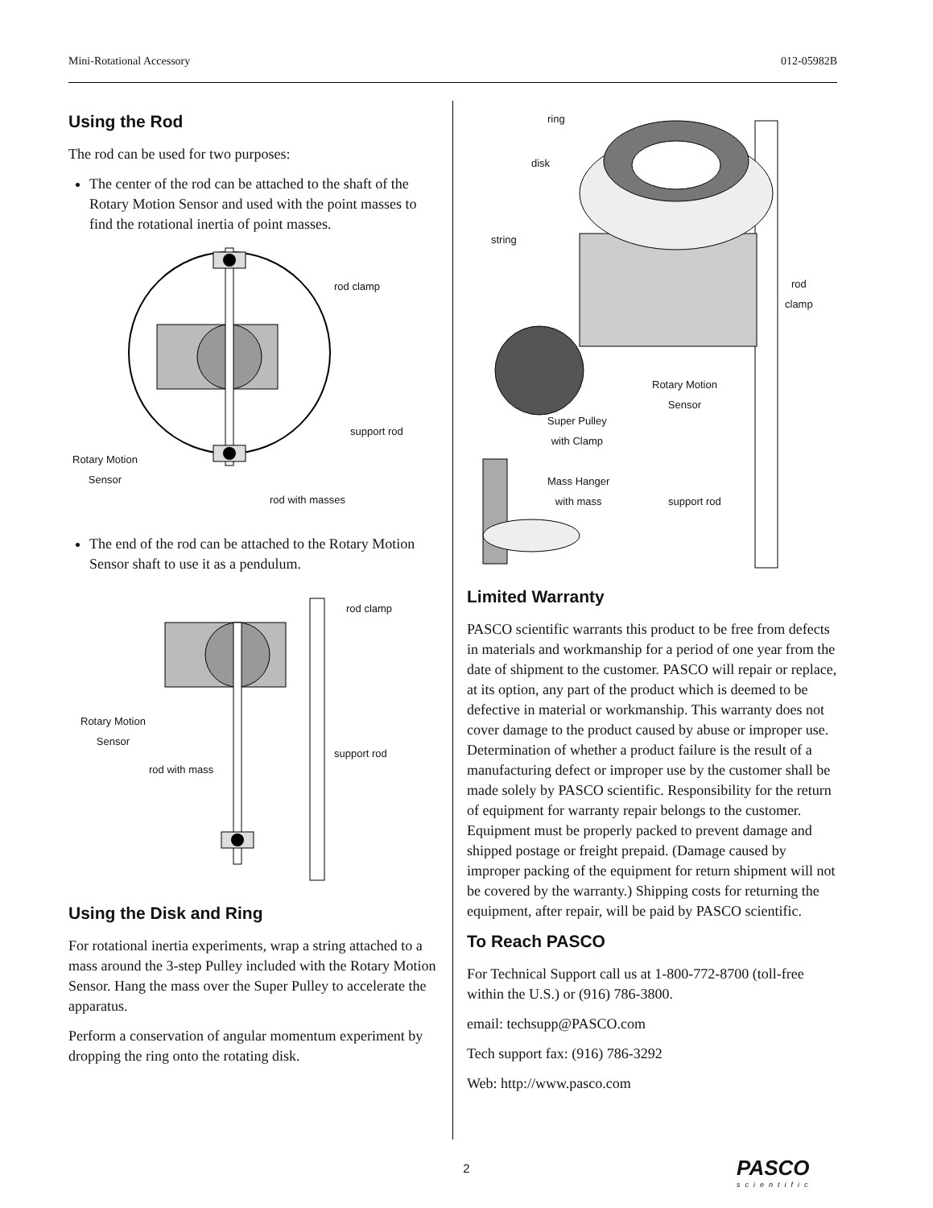Mini-Rotational Accessory 012-05982B
Using the Rod
The rod can be used for two purposes:
The center of the rod can be attached to the shaft of the Rotary Motion Sensor and used with the point masses to find the rotational inertia of point masses.
rod clamp
support rod
Rotary Motion
Sensor
rod with masses
The end of the rod can be attached to the Rotary Motion Sensor shaft to use it as a pendulum.
rod clamp
Rotary Motion
Sensor
support rod
rod with mass
Using the Disk and Ring
For rotational inertia experiments, wrap a string attached to a mass around the 3-step Pulley included with the Rotary Motion Sensor. Hang the mass over the Super Pulley to accelerate the apparatus.
Perform a conservation of angular momentum experiment by dropping the ring onto the rotating disk.
ring
disk
string
rod
clamp
Rotary Motion
Sensor
Super Pulley
with Clamp
Mass Hanger
with mass
support rod
Limited Warranty
PASCO scientific warrants this product to be free from defects in materials and workmanship for a period of one year from the date of shipment to the customer. PASCO will repair or replace, at its option, any part of the product which is deemed to be defective in material or workmanship. This warranty does not cover damage to the product caused by abuse or improper use. Determination of whether a product failure is the result of a manufacturing defect or improper use by the customer shall be made solely by PASCO scientific. Responsibility for the return of equipment for warranty repair belongs to the customer. Equipment must be properly packed to prevent damage and shipped postage or freight prepaid. (Damage caused by improper packing of the equipment for return shipment will not be covered by the warranty.) Shipping costs for returning the equipment, after repair, will be paid by PASCO scientific.
To Reach PASCO
For Technical Support call us at 1-800-772-8700 (toll-free within the U.S.) or (916) 786-3800.
email: techsupp@PASCO.com
Tech support fax: (916) 786-3292
Web: http://www.pasco.com
2 PASCO
scientific